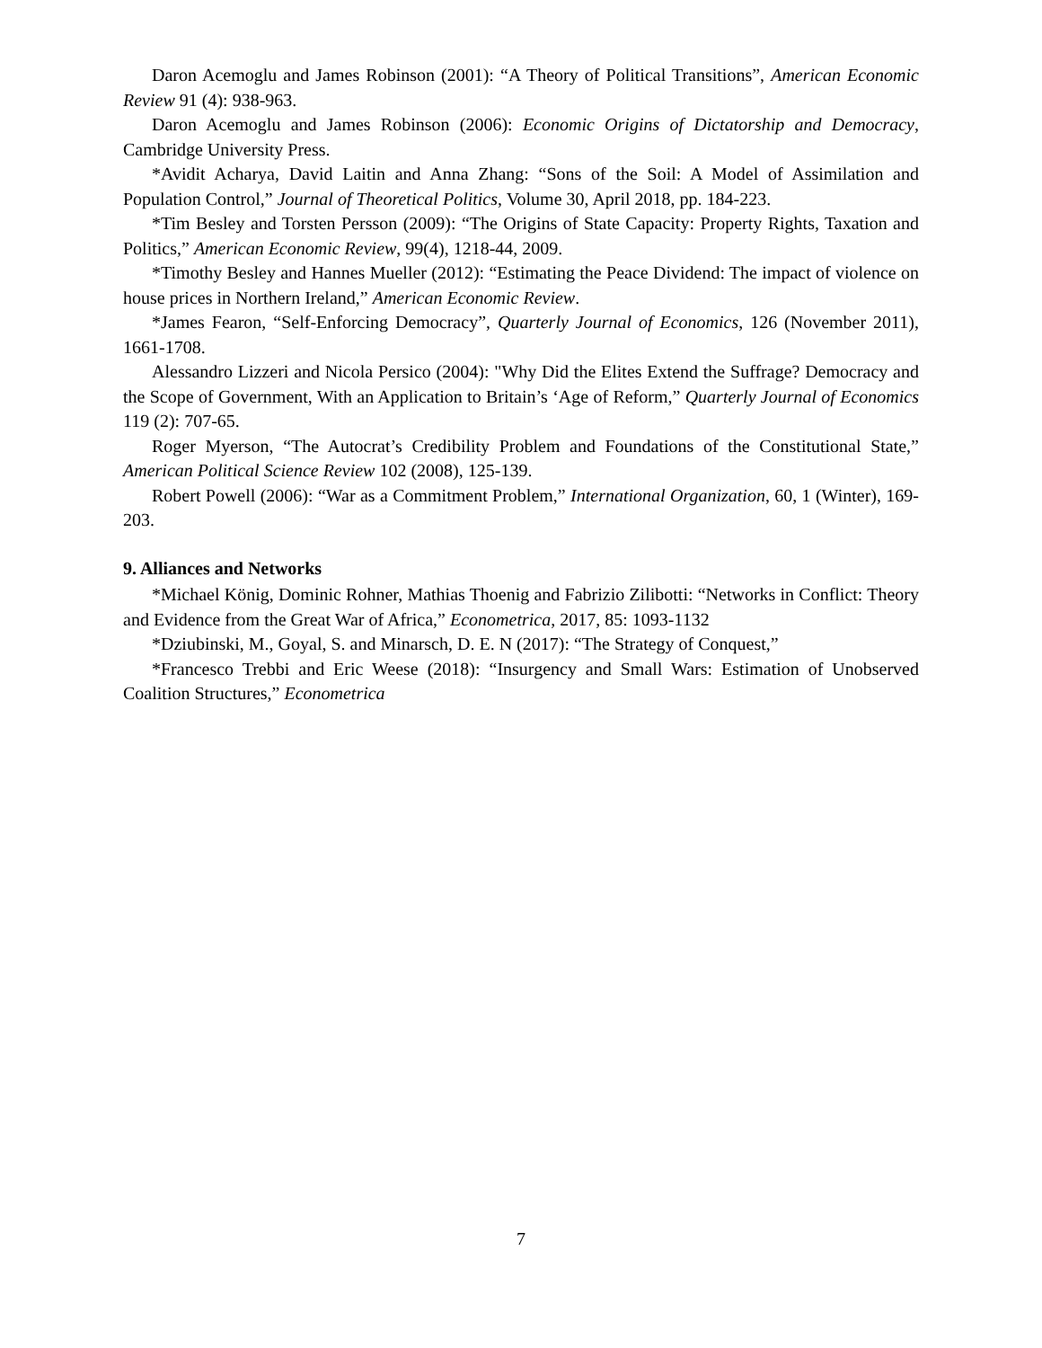Daron Acemoglu and James Robinson (2001): “A Theory of Political Transitions”, American Economic Review 91 (4): 938-963.
Daron Acemoglu and James Robinson (2006): Economic Origins of Dictatorship and Democracy, Cambridge University Press.
*Avidit Acharya, David Laitin and Anna Zhang: “Sons of the Soil: A Model of Assimilation and Population Control,” Journal of Theoretical Politics, Volume 30, April 2018, pp. 184-223.
*Tim Besley and Torsten Persson (2009): “The Origins of State Capacity: Property Rights, Taxation and Politics,” American Economic Review, 99(4), 1218-44, 2009.
*Timothy Besley and Hannes Mueller (2012): “Estimating the Peace Dividend: The impact of violence on house prices in Northern Ireland,” American Economic Review.
*James Fearon, “Self-Enforcing Democracy”, Quarterly Journal of Economics, 126 (November 2011), 1661-1708.
Alessandro Lizzeri and Nicola Persico (2004): "Why Did the Elites Extend the Suffrage? Democracy and the Scope of Government, With an Application to Britain’s ‘Age of Reform,” Quarterly Journal of Economics 119 (2): 707-65.
Roger Myerson, “The Autocrat’s Credibility Problem and Foundations of the Constitutional State,” American Political Science Review 102 (2008), 125-139.
Robert Powell (2006): “War as a Commitment Problem,” International Organization, 60, 1 (Winter), 169-203.
9. Alliances and Networks
*Michael König, Dominic Rohner, Mathias Thoenig and Fabrizio Zilibotti: “Networks in Conflict: Theory and Evidence from the Great War of Africa,” Econometrica, 2017, 85: 1093-1132
*Dziubinski, M., Goyal, S. and Minarsch, D. E. N (2017): “The Strategy of Conquest,”
*Francesco Trebbi and Eric Weese (2018): “Insurgency and Small Wars: Estimation of Unobserved Coalition Structures,” Econometrica
7